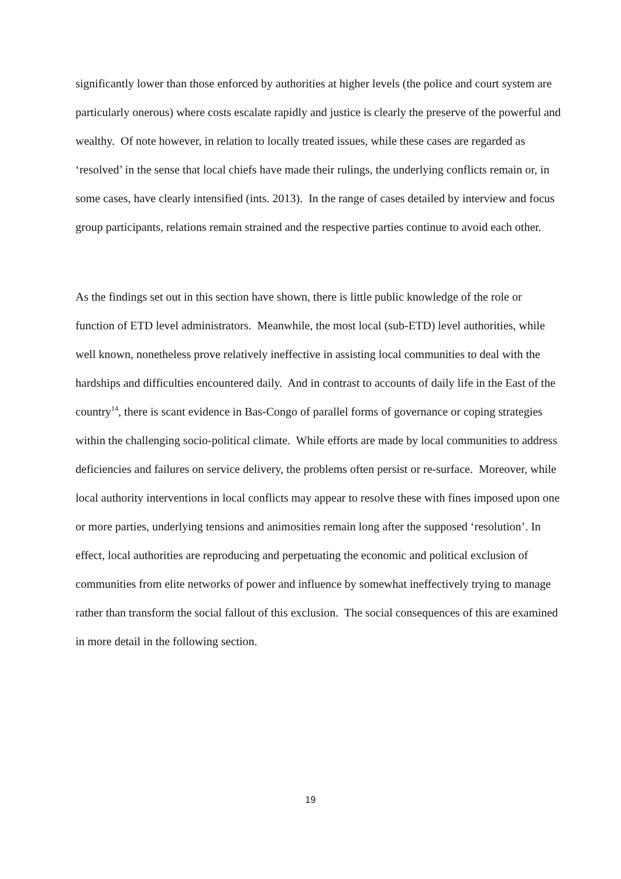significantly lower than those enforced by authorities at higher levels (the police and court system are particularly onerous) where costs escalate rapidly and justice is clearly the preserve of the powerful and wealthy. Of note however, in relation to locally treated issues, while these cases are regarded as ‘resolved’ in the sense that local chiefs have made their rulings, the underlying conflicts remain or, in some cases, have clearly intensified (ints. 2013). In the range of cases detailed by interview and focus group participants, relations remain strained and the respective parties continue to avoid each other.
As the findings set out in this section have shown, there is little public knowledge of the role or function of ETD level administrators. Meanwhile, the most local (sub-ETD) level authorities, while well known, nonetheless prove relatively ineffective in assisting local communities to deal with the hardships and difficulties encountered daily. And in contrast to accounts of daily life in the East of the country<sup>14</sup>, there is scant evidence in Bas-Congo of parallel forms of governance or coping strategies within the challenging socio-political climate. While efforts are made by local communities to address deficiencies and failures on service delivery, the problems often persist or re-surface. Moreover, while local authority interventions in local conflicts may appear to resolve these with fines imposed upon one or more parties, underlying tensions and animosities remain long after the supposed ‘resolution’. In effect, local authorities are reproducing and perpetuating the economic and political exclusion of communities from elite networks of power and influence by somewhat ineffectively trying to manage rather than transform the social fallout of this exclusion. The social consequences of this are examined in more detail in the following section.
19